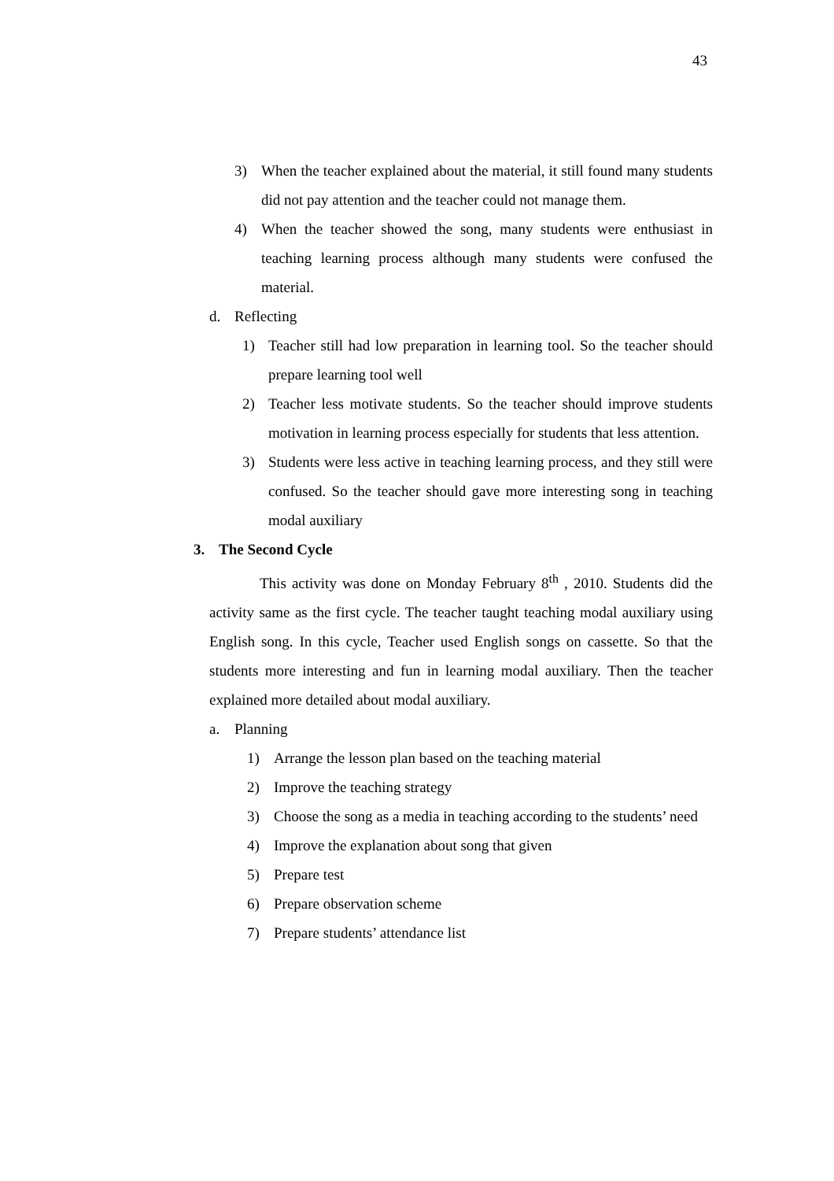43
3) When the teacher explained about the material, it still found many students did not pay attention and the teacher could not manage them.
4) When the teacher showed the song, many students were enthusiast in teaching learning process although many students were confused the material.
d. Reflecting
1) Teacher still had low preparation in learning tool. So the teacher should prepare learning tool well
2) Teacher less motivate students. So the teacher should improve students motivation in learning process especially for students that less attention.
3) Students were less active in teaching learning process, and they still were confused. So the teacher should gave more interesting song in teaching modal auxiliary
3. The Second Cycle
This activity was done on Monday February 8<sup>th</sup> , 2010. Students did the activity same as the first cycle. The teacher taught teaching modal auxiliary using English song. In this cycle, Teacher used English songs on cassette. So that the students more interesting and fun in learning modal auxiliary. Then the teacher explained more detailed about modal auxiliary.
a. Planning
1) Arrange the lesson plan based on the teaching material
2) Improve the teaching strategy
3) Choose the song as a media in teaching according to the students’ need
4) Improve the explanation about song that given
5) Prepare test
6) Prepare observation scheme
7) Prepare students’ attendance list